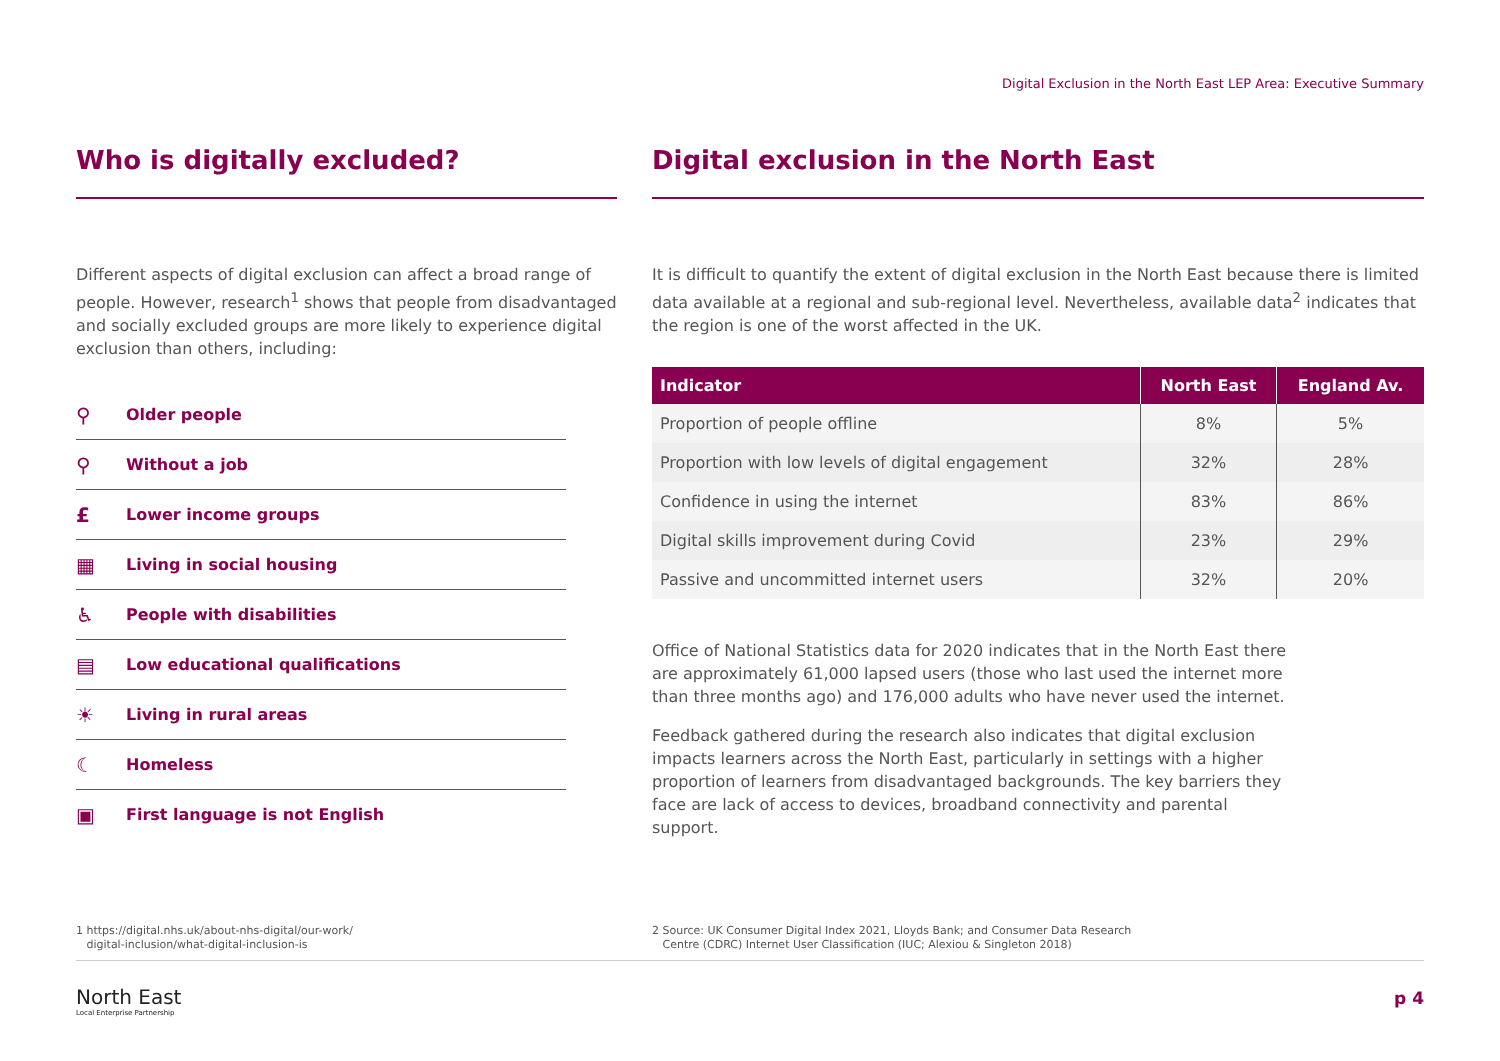Digital Exclusion in the North East LEP Area: Executive Summary
Who is digitally excluded?
Different aspects of digital exclusion can affect a broad range of people. However, research<sup>1</sup> shows that people from disadvantaged and socially excluded groups are more likely to experience digital exclusion than others, including:
⚲ Older people
⚲ Without a job
£ Lower income groups
▦ Living in social housing
♿ People with disabilities
▤ Low educational qualifications
☀ Living in rural areas
☾ Homeless
▣ First language is not English
Digital exclusion in the North East
It is difficult to quantify the extent of digital exclusion in the North East because there is limited data available at a regional and sub-regional level. Nevertheless, available data<sup>2</sup> indicates that the region is one of the worst affected in the UK.
| Indicator | North East | England Av. |
| --- | --- | --- |
| Proportion of people offline | 8% | 5% |
| Proportion with low levels of digital engagement | 32% | 28% |
| Confidence in using the internet | 83% | 86% |
| Digital skills improvement during Covid | 23% | 29% |
| Passive and uncommitted internet users | 32% | 20% |
Office of National Statistics data for 2020 indicates that in the North East there are approximately 61,000 lapsed users (those who last used the internet more than three months ago) and 176,000 adults who have never used the internet.
Feedback gathered during the research also indicates that digital exclusion impacts learners across the North East, particularly in settings with a higher proportion of learners from disadvantaged backgrounds. The key barriers they face are lack of access to devices, broadband connectivity and parental support.
1 https://digital.nhs.uk/about-nhs-digital/our-work/
digital-inclusion/what-digital-inclusion-is
2 Source: UK Consumer Digital Index 2021, Lloyds Bank; and Consumer Data Research
Centre (CDRC) Internet User Classification (IUC; Alexiou & Singleton 2018)
North East
Local Enterprise Partnership
p 4